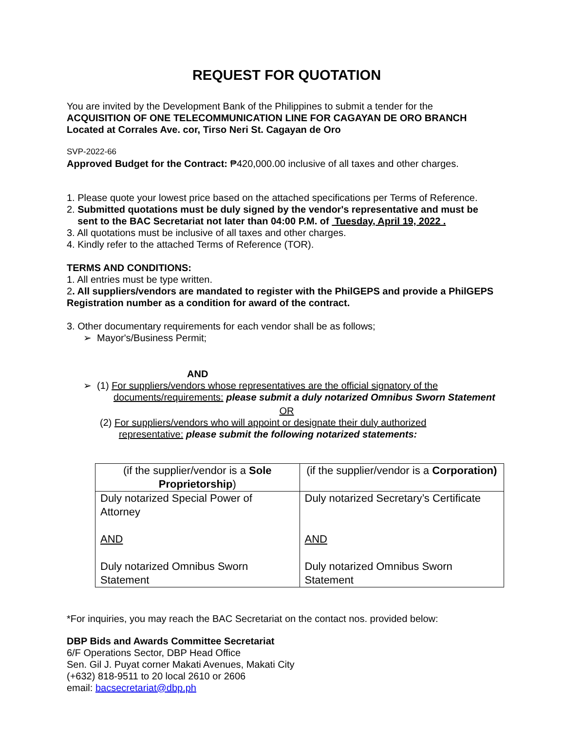REQUEST FOR QUOTATION
You are invited by the Development Bank of the Philippines to submit a tender for the
ACQUISITION OF ONE TELECOMMUNICATION LINE FOR CAGAYAN DE ORO BRANCH
Located at Corrales Ave. cor, Tirso Neri St. Cagayan de Oro
SVP-2022-66
Approved Budget for the Contract: ₱420,000.00 inclusive of all taxes and other charges.
1. Please quote your lowest price based on the attached specifications per Terms of Reference.
2. Submitted quotations must be duly signed by the vendor's representative and must be
sent to the BAC Secretariat not later than 04:00 P.M. of Tuesday, April 19, 2022 .
3. All quotations must be inclusive of all taxes and other charges.
4. Kindly refer to the attached Terms of Reference (TOR).
TERMS AND CONDITIONS:
1. All entries must be type written.
2. All suppliers/vendors are mandated to register with the PhilGEPS and provide a PhilGEPS Registration number as a condition for award of the contract.
3. Other documentary requirements for each vendor shall be as follows;
➢ Mayor's/Business Permit;
AND
➢ (1) For suppliers/vendors whose representatives are the official signatory of the
documents/requirements: please submit a duly notarized Omnibus Sworn Statement
OR
(2) For suppliers/vendors who will appoint or designate their duly authorized
representative: please submit the following notarized statements:
| (if the supplier/vendor is a Sole Proprietorship ) | (if the supplier/vendor is a Corporation) |
| Duly notarized Special Power of Attorney AND Duly notarized Omnibus Sworn Statement | Duly notarized Secretary’s Certificate AND Duly notarized Omnibus Sworn Statement |
*For inquiries, you may reach the BAC Secretariat on the contact nos. provided below:
DBP Bids and Awards Committee Secretariat
6/F Operations Sector, DBP Head Office
Sen. Gil J. Puyat corner Makati Avenues, Makati City
(+632) 818-9511 to 20 local 2610 or 2606
email: bacsecretariat@dbp.ph